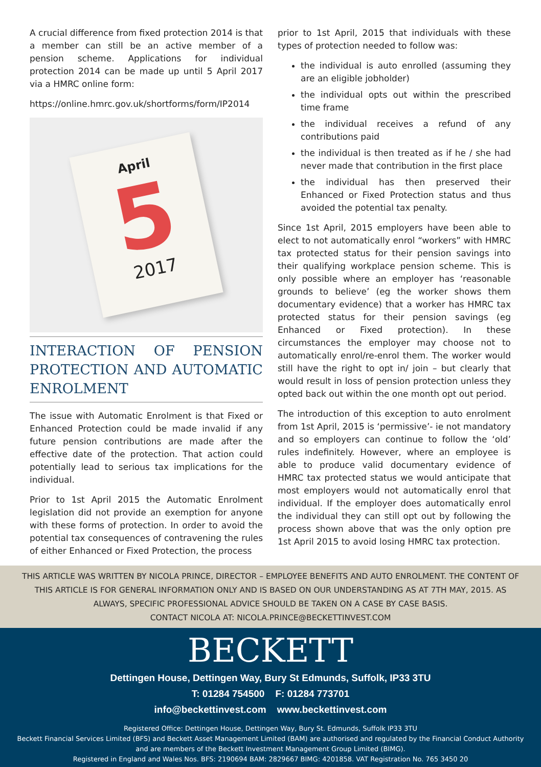A crucial difference from fixed protection 2014 is that a member can still be an active member of a pension scheme. Applications for individual protection 2014 can be made up until 5 April 2017 via a HMRC online form:
https://online.hmrc.gov.uk/shortforms/form/IP2014
April
5
2017
INTERACTION OF PENSION PROTECTION AND AUTOMATIC ENROLMENT
The issue with Automatic Enrolment is that Fixed or Enhanced Protection could be made invalid if any future pension contributions are made after the effective date of the protection. That action could potentially lead to serious tax implications for the individual.
Prior to 1st April 2015 the Automatic Enrolment legislation did not provide an exemption for anyone with these forms of protection. In order to avoid the potential tax consequences of contravening the rules of either Enhanced or Fixed Protection, the process
prior to 1st April, 2015 that individuals with these types of protection needed to follow was:
the individual is auto enrolled (assuming they are an eligible jobholder)
the individual opts out within the prescribed time frame
the individual receives a refund of any contributions paid
the individual is then treated as if he / she had never made that contribution in the first place
the individual has then preserved their Enhanced or Fixed Protection status and thus avoided the potential tax penalty.
Since 1st April, 2015 employers have been able to elect to not automatically enrol “workers” with HMRC tax protected status for their pension savings into their qualifying workplace pension scheme. This is only possible where an employer has ‘reasonable grounds to believe’ (eg the worker shows them documentary evidence) that a worker has HMRC tax protected status for their pension savings (eg Enhanced or Fixed protection). In these circumstances the employer may choose not to automatically enrol/re-enrol them. The worker would still have the right to opt in/ join – but clearly that would result in loss of pension protection unless they opted back out within the one month opt out period.
The introduction of this exception to auto enrolment from 1st April, 2015 is ‘permissive’- ie not mandatory and so employers can continue to follow the ‘old’ rules indefinitely. However, where an employee is able to produce valid documentary evidence of HMRC tax protected status we would anticipate that most employers would not automatically enrol that individual. If the employer does automatically enrol the individual they can still opt out by following the process shown above that was the only option pre 1st April 2015 to avoid losing HMRC tax protection.
THIS ARTICLE WAS WRITTEN BY NICOLA PRINCE, DIRECTOR – EMPLOYEE BENEFITS AND AUTO ENROLMENT. THE CONTENT OF THIS ARTICLE IS FOR GENERAL INFORMATION ONLY AND IS BASED ON OUR UNDERSTANDING AS AT 7TH MAY, 2015. AS ALWAYS, SPECIFIC PROFESSIONAL ADVICE SHOULD BE TAKEN ON A CASE BY CASE BASIS.
CONTACT NICOLA AT: NICOLA.PRINCE@BECKETTINVEST.COM
BECKETT
Dettingen House, Dettingen Way, Bury St Edmunds, Suffolk, IP33 3TU
T: 01284 754500 F: 01284 773701
info@beckettinvest.com www.beckettinvest.com
Registered Office: Dettingen House, Dettingen Way, Bury St. Edmunds, Suffolk IP33 3TU
Beckett Financial Services Limited (BFS) and Beckett Asset Management Limited (BAM) are authorised and regulated by the Financial Conduct Authority and are members of the Beckett Investment Management Group Limited (BIMG).
Registered in England and Wales Nos. BFS: 2190694 BAM: 2829667 BIMG: 4201858. VAT Registration No. 765 3450 20